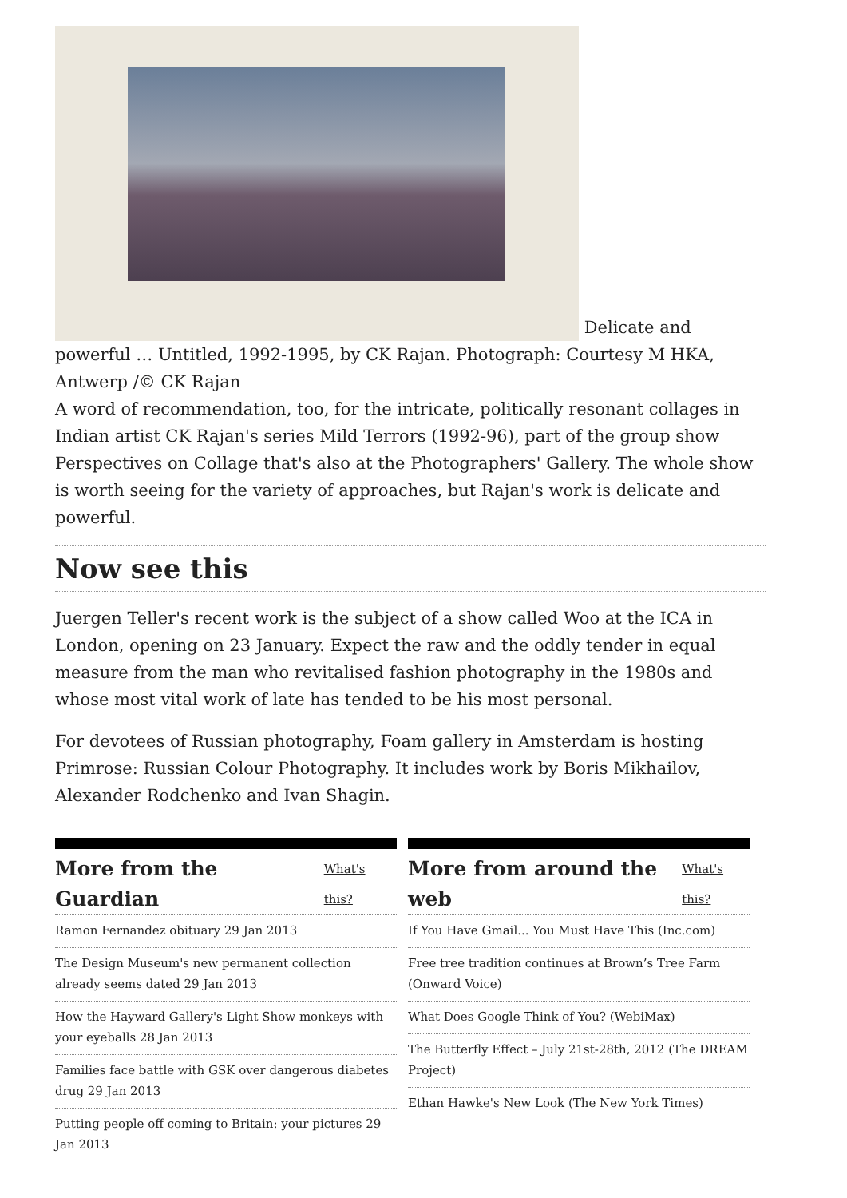Delicate and powerful … Untitled, 1992-1995, by CK Rajan. Photograph: Courtesy M HKA, Antwerp /© CK Rajan
A word of recommendation, too, for the intricate, politically resonant collages in Indian artist CK Rajan's series Mild Terrors (1992-96), part of the group show Perspectives on Collage that's also at the Photographers' Gallery. The whole show is worth seeing for the variety of approaches, but Rajan's work is delicate and powerful.
Now see this
Juergen Teller's recent work is the subject of a show called Woo at the ICA in London, opening on 23 January. Expect the raw and the oddly tender in equal measure from the man who revitalised fashion photography in the 1980s and whose most vital work of late has tended to be his most personal.
For devotees of Russian photography, Foam gallery in Amsterdam is hosting Primrose: Russian Colour Photography. It includes work by Boris Mikhailov, Alexander Rodchenko and Ivan Shagin.
More from the Guardian What's this?
Ramon Fernandez obituary 29 Jan 2013
The Design Museum's new permanent collection already seems dated 29 Jan 2013
How the Hayward Gallery's Light Show monkeys with your eyeballs 28 Jan 2013
Families face battle with GSK over dangerous diabetes drug 29 Jan 2013
Putting people off coming to Britain: your pictures 29 Jan 2013
More from around the web What's this?
If You Have Gmail... You Must Have This (Inc.com)
Free tree tradition continues at Brown’s Tree Farm (Onward Voice)
What Does Google Think of You? (WebiMax)
The Butterfly Effect – July 21st-28th, 2012 (The DREAM Project)
Ethan Hawke's New Look (The New York Times)